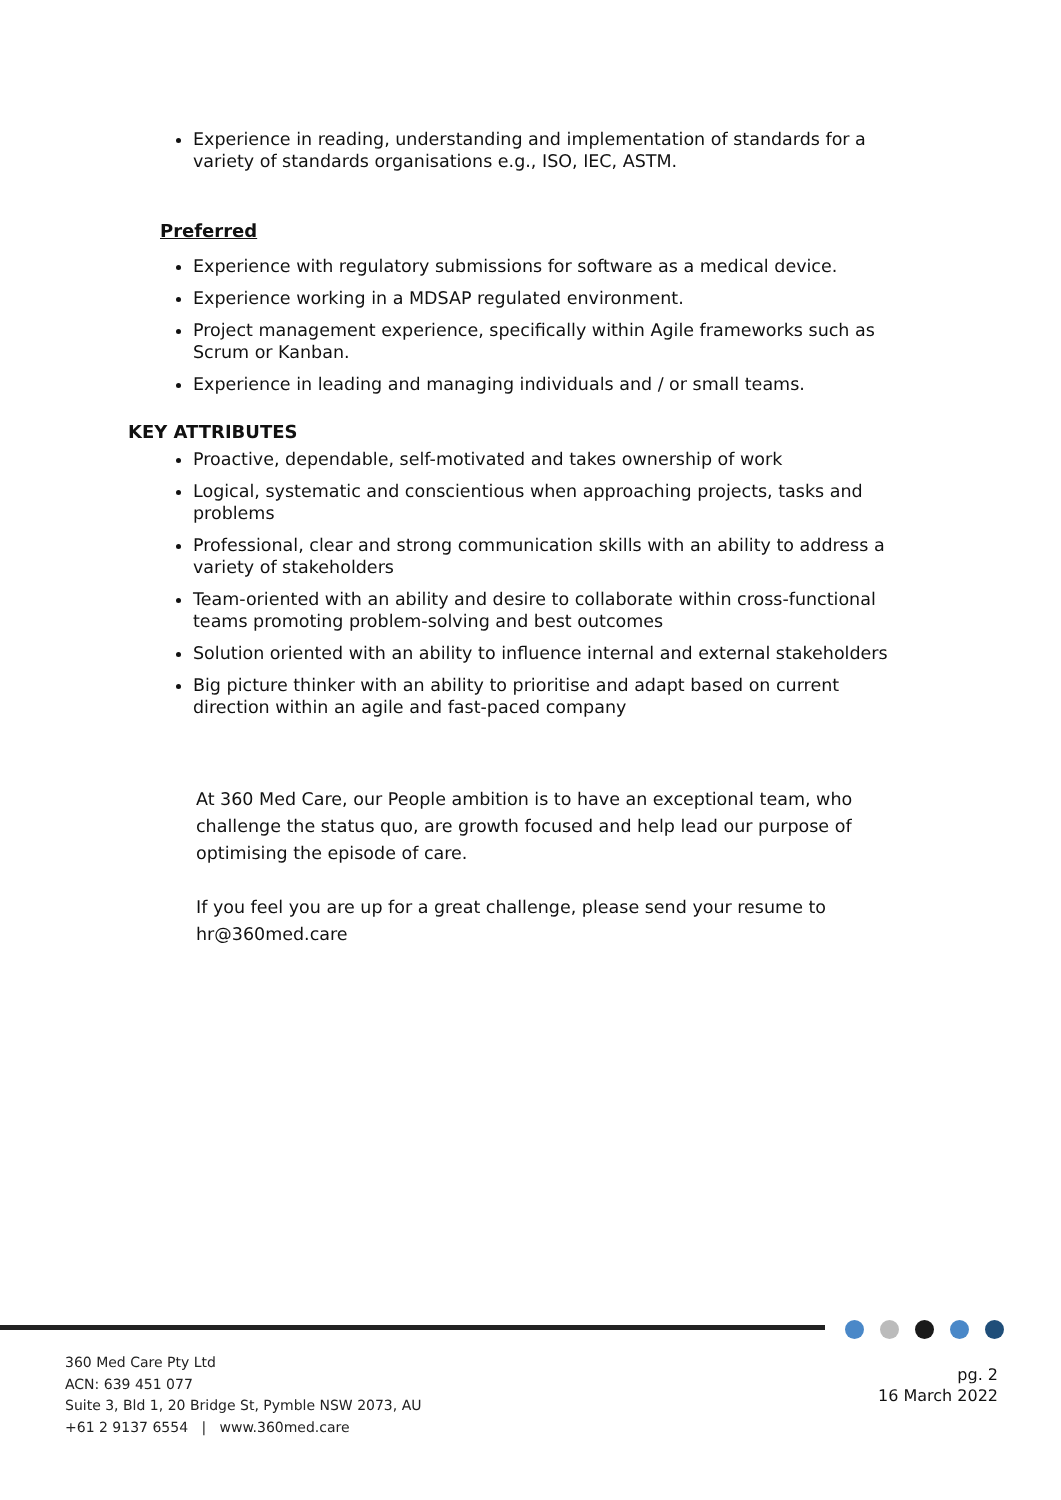Experience in reading, understanding and implementation of standards for a variety of standards organisations e.g., ISO, IEC, ASTM.
Preferred
Experience with regulatory submissions for software as a medical device.
Experience working in a MDSAP regulated environment.
Project management experience, specifically within Agile frameworks such as Scrum or Kanban.
Experience in leading and managing individuals and / or small teams.
KEY ATTRIBUTES
Proactive, dependable, self-motivated and takes ownership of work
Logical, systematic and conscientious when approaching projects, tasks and problems
Professional, clear and strong communication skills with an ability to address a variety of stakeholders
Team-oriented with an ability and desire to collaborate within cross-functional teams promoting problem-solving and best outcomes
Solution oriented with an ability to influence internal and external stakeholders
Big picture thinker with an ability to prioritise and adapt based on current direction within an agile and fast-paced company
At 360 Med Care, our People ambition is to have an exceptional team, who challenge the status quo, are growth focused and help lead our purpose of optimising the episode of care.
If you feel you are up for a great challenge, please send your resume to hr@360med.care
360 Med Care Pty Ltd
ACN: 639 451 077
Suite 3, Bld 1, 20 Bridge St, Pymble NSW 2073, AU
+61 2 9137 6554 | www.360med.care
pg. 2
16 March 2022